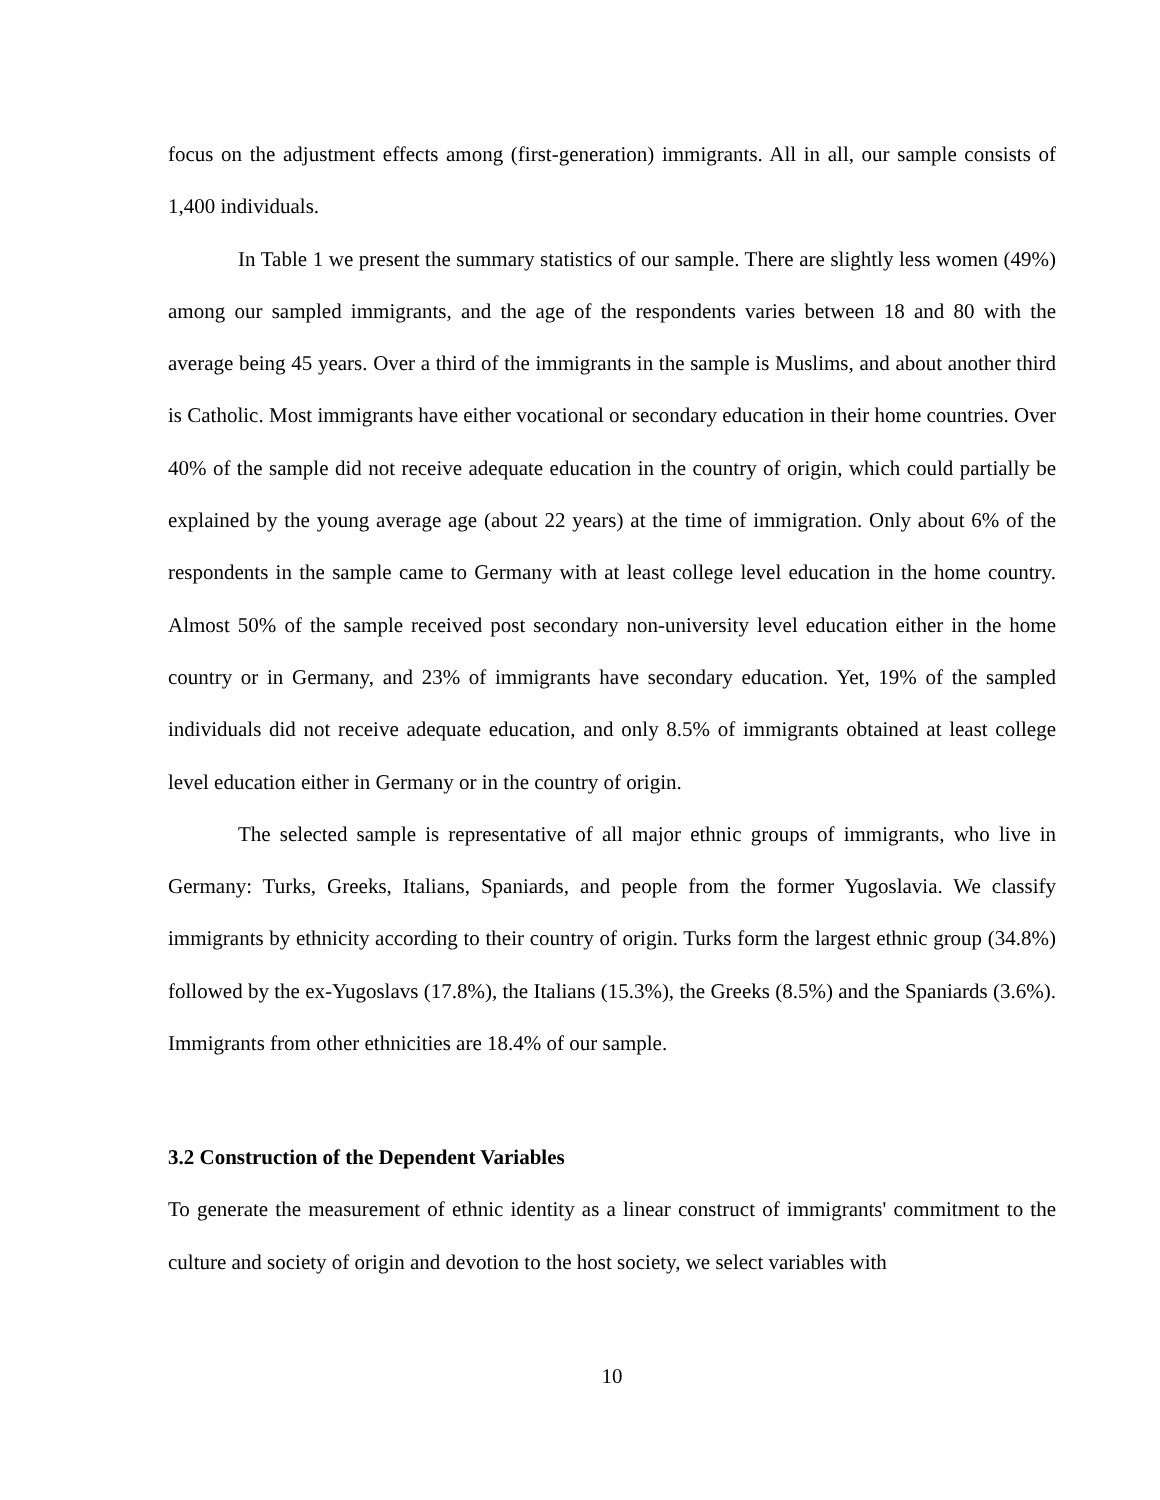focus on the adjustment effects among (first-generation) immigrants. All in all, our sample consists of 1,400 individuals.
In Table 1 we present the summary statistics of our sample. There are slightly less women (49%) among our sampled immigrants, and the age of the respondents varies between 18 and 80 with the average being 45 years. Over a third of the immigrants in the sample is Muslims, and about another third is Catholic. Most immigrants have either vocational or secondary education in their home countries. Over 40% of the sample did not receive adequate education in the country of origin, which could partially be explained by the young average age (about 22 years) at the time of immigration. Only about 6% of the respondents in the sample came to Germany with at least college level education in the home country. Almost 50% of the sample received post secondary non-university level education either in the home country or in Germany, and 23% of immigrants have secondary education. Yet, 19% of the sampled individuals did not receive adequate education, and only 8.5% of immigrants obtained at least college level education either in Germany or in the country of origin.
The selected sample is representative of all major ethnic groups of immigrants, who live in Germany: Turks, Greeks, Italians, Spaniards, and people from the former Yugoslavia. We classify immigrants by ethnicity according to their country of origin. Turks form the largest ethnic group (34.8%) followed by the ex-Yugoslavs (17.8%), the Italians (15.3%), the Greeks (8.5%) and the Spaniards (3.6%). Immigrants from other ethnicities are 18.4% of our sample.
3.2 Construction of the Dependent Variables
To generate the measurement of ethnic identity as a linear construct of immigrants' commitment to the culture and society of origin and devotion to the host society, we select variables with
10